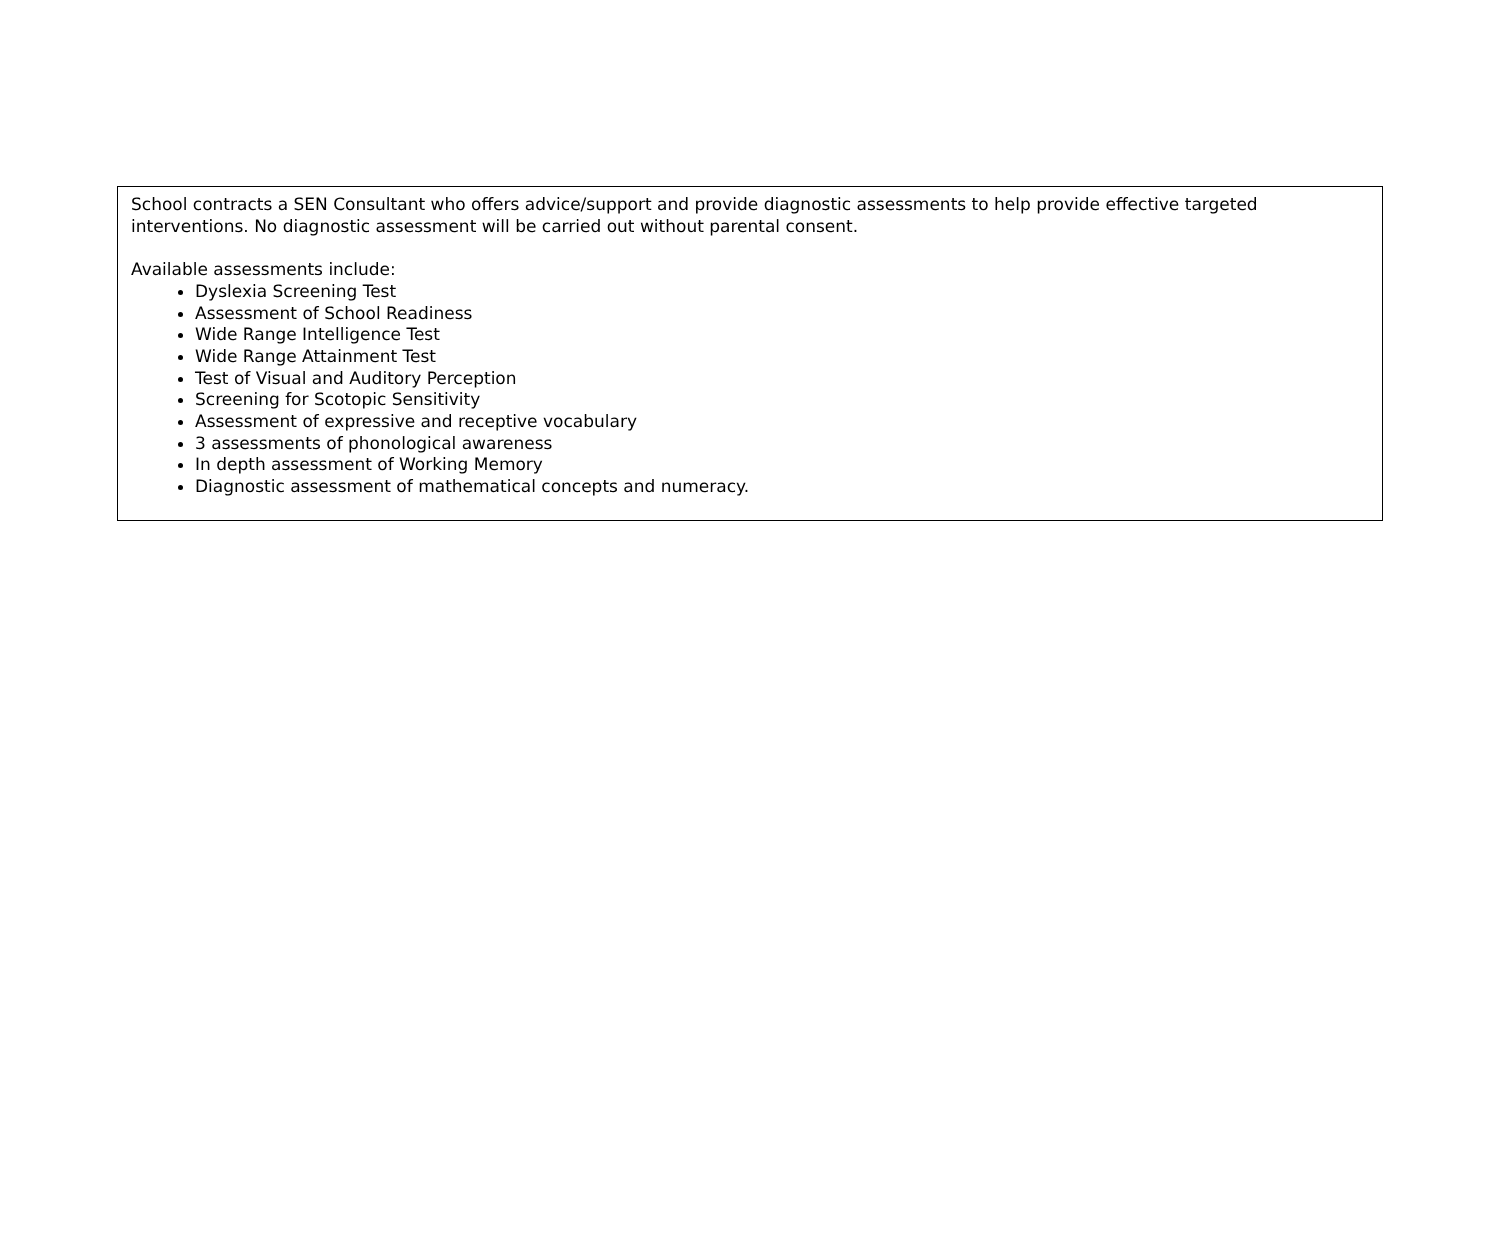School contracts a SEN Consultant who offers advice/support and provide diagnostic assessments to help provide effective targeted interventions. No diagnostic assessment will be carried out without parental consent.
Available assessments include:
Dyslexia Screening Test
Assessment of School Readiness
Wide Range Intelligence Test
Wide Range Attainment Test
Test of Visual and Auditory Perception
Screening for Scotopic Sensitivity
Assessment of expressive and receptive vocabulary
3 assessments of phonological awareness
In depth assessment of Working Memory
Diagnostic assessment of mathematical concepts and numeracy.